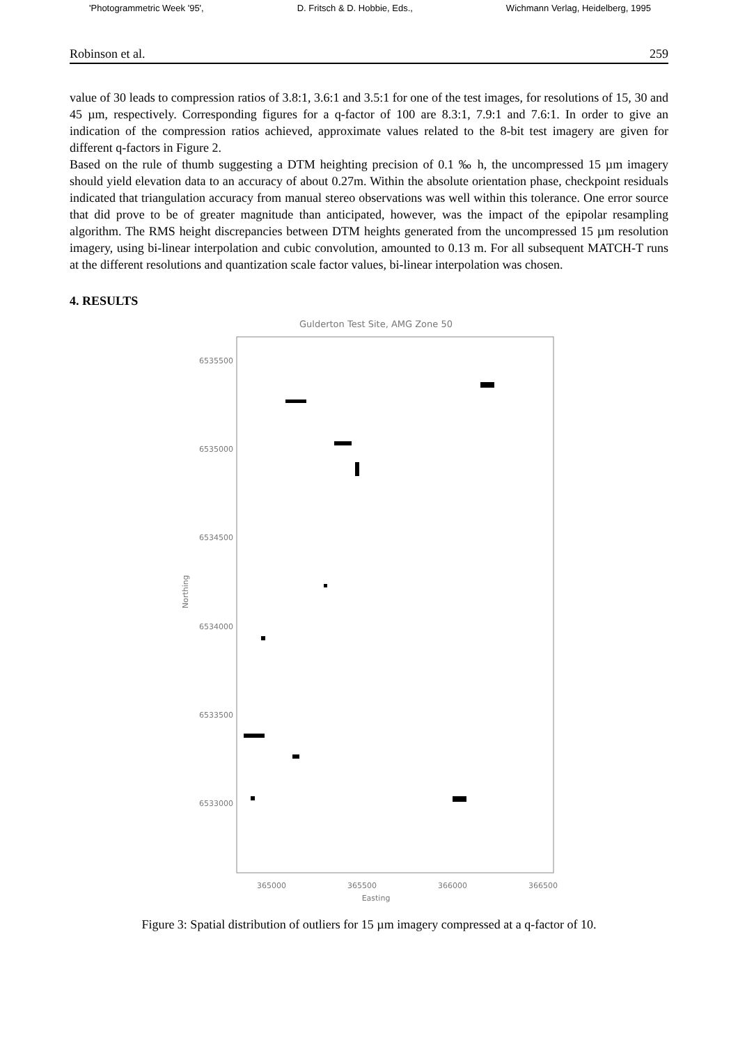'Photogrammetric Week '95', D. Fritsch & D. Hobbie, Eds., Wichmann Verlag, Heidelberg, 1995
Robinson et al. 259
value of 30 leads to compression ratios of 3.8:1, 3.6:1 and 3.5:1 for one of the test images, for resolutions of 15, 30 and 45 µm, respectively. Corresponding figures for a q-factor of 100 are 8.3:1, 7.9:1 and 7.6:1. In order to give an indication of the compression ratios achieved, approximate values related to the 8-bit test imagery are given for different q-factors in Figure 2.
Based on the rule of thumb suggesting a DTM heighting precision of 0.1 ‰ h, the uncompressed 15 µm imagery should yield elevation data to an accuracy of about 0.27m. Within the absolute orientation phase, checkpoint residuals indicated that triangulation accuracy from manual stereo observations was well within this tolerance. One error source that did prove to be of greater magnitude than anticipated, however, was the impact of the epipolar resampling algorithm. The RMS height discrepancies between DTM heights generated from the uncompressed 15 µm resolution imagery, using bi-linear interpolation and cubic convolution, amounted to 0.13 m. For all subsequent MATCH-T runs at the different resolutions and quantization scale factor values, bi-linear interpolation was chosen.
4. RESULTS
Gulderton Test Site, AMG Zone 50
6535500
6535000
6534500
6534000
6533500
6533000
Northing
365000
365500
366000
366500
Easting
Figure 3: Spatial distribution of outliers for 15 µm imagery compressed at a q-factor of 10.